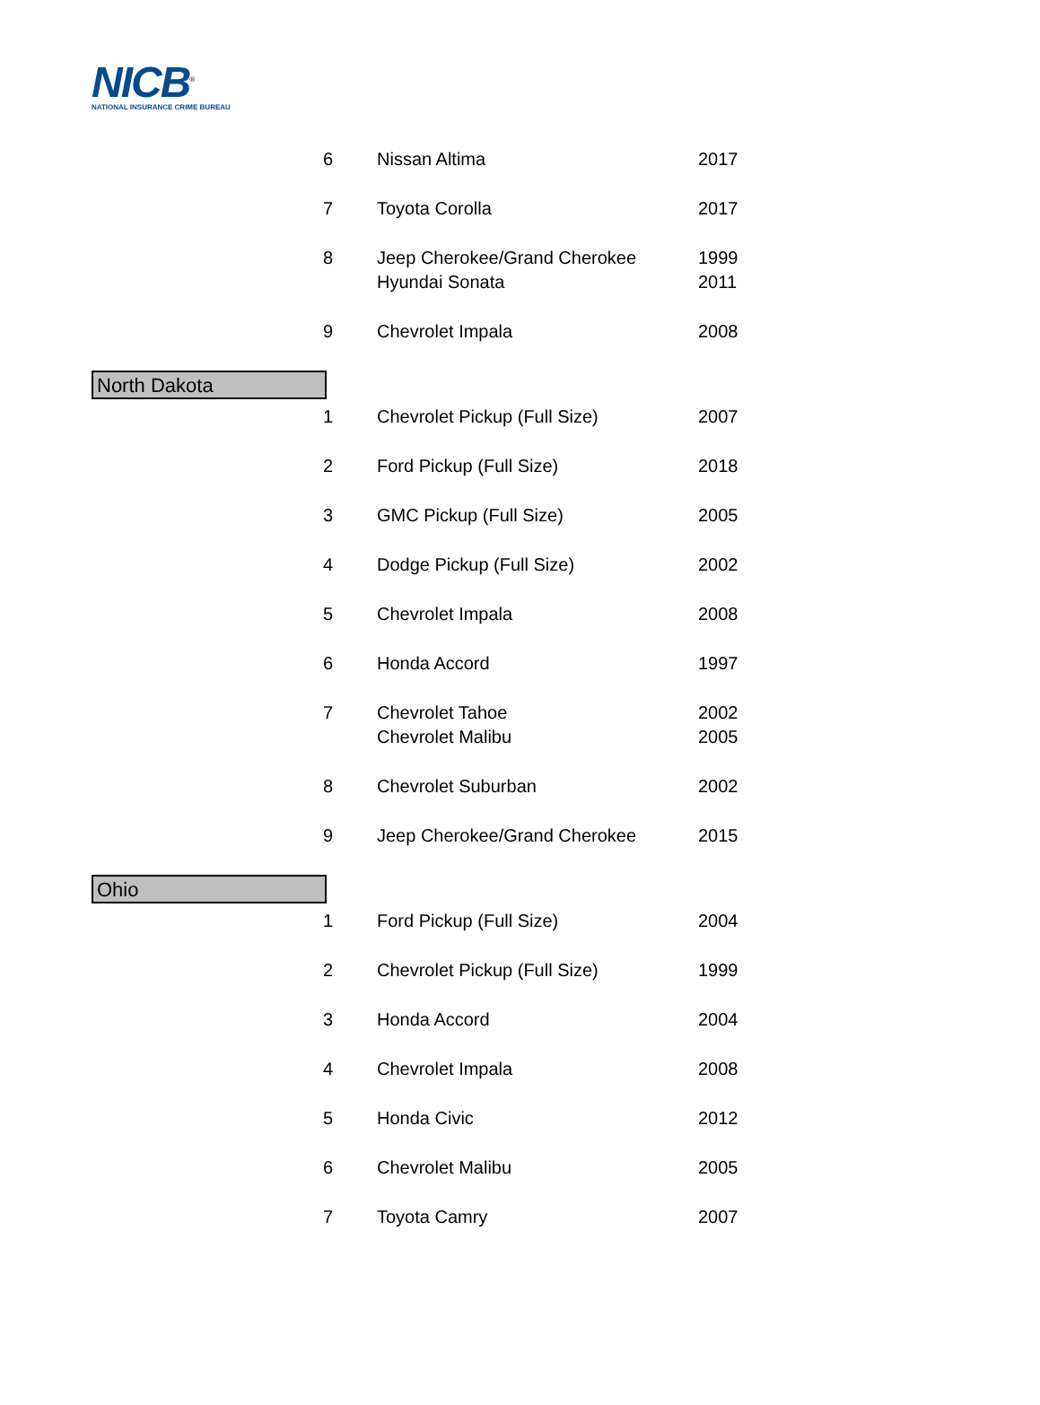NICB<sup>®</sup>
NATIONAL INSURANCE CRIME BUREAU
| 6 | Nissan Altima | 2017 |
| 7 | Toyota Corolla | 2017 |
| 8 | Jeep Cherokee/Grand Cherokee | 1999 |
| | Hyundai Sonata | 2011 |
| 9 | Chevrolet Impala | 2008 |
| North Dakota | | |
| 1 | Chevrolet Pickup (Full Size) | 2007 |
| 2 | Ford Pickup (Full Size) | 2018 |
| 3 | GMC Pickup (Full Size) | 2005 |
| 4 | Dodge Pickup (Full Size) | 2002 |
| 5 | Chevrolet Impala | 2008 |
| 6 | Honda Accord | 1997 |
| 7 | Chevrolet Tahoe | 2002 |
| | Chevrolet Malibu | 2005 |
| 8 | Chevrolet Suburban | 2002 |
| 9 | Jeep Cherokee/Grand Cherokee | 2015 |
| Ohio | | |
| 1 | Ford Pickup (Full Size) | 2004 |
| 2 | Chevrolet Pickup (Full Size) | 1999 |
| 3 | Honda Accord | 2004 |
| 4 | Chevrolet Impala | 2008 |
| 5 | Honda Civic | 2012 |
| 6 | Chevrolet Malibu | 2005 |
| 7 | Toyota Camry | 2007 |